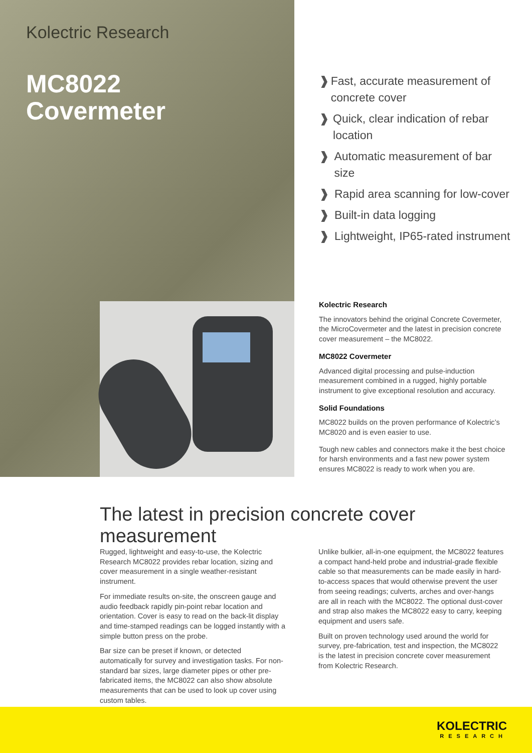Kolectric Research
MC8022
Covermeter
❱ Fast, accurate measurement of concrete cover
❱ Quick, clear indication of rebar location
❱ Automatic measurement of bar size
❱ Rapid area scanning for low-cover
❱ Built-in data logging
❱ Lightweight, IP65-rated instrument
Kolectric Research
The innovators behind the original Concrete Covermeter, the MicroCovermeter and the latest in precision concrete cover measurement – the MC8022.
MC8022 Covermeter
Advanced digital processing and pulse-induction measurement combined in a rugged, highly portable instrument to give exceptional resolution and accuracy.
Solid Foundations
MC8022 builds on the proven performance of Kolectric’s MC8020 and is even easier to use.
Tough new cables and connectors make it the best choice for harsh environments and a fast new power system ensures MC8022 is ready to work when you are.
The latest in precision concrete cover measurement
Rugged, lightweight and easy-to-use, the Kolectric Research MC8022 provides rebar location, sizing and cover measurement in a single weather-resistant instrument.
For immediate results on-site, the onscreen gauge and audio feedback rapidly pin-point rebar location and orientation. Cover is easy to read on the back-lit display and time-stamped readings can be logged instantly with a simple button press on the probe.
Bar size can be preset if known, or detected automatically for survey and investigation tasks. For non-standard bar sizes, large diameter pipes or other pre-fabricated items, the MC8022 can also show absolute measurements that can be used to look up cover using custom tables.
Unlike bulkier, all-in-one equipment, the MC8022 features a compact hand-held probe and industrial-grade flexible cable so that measurements can be made easily in hard-to-access spaces that would otherwise prevent the user from seeing readings; culverts, arches and over-hangs are all in reach with the MC8022. The optional dust-cover and strap also makes the MC8022 easy to carry, keeping equipment and users safe.
Built on proven technology used around the world for survey, pre-fabrication, test and inspection, the MC8022 is the latest in precision concrete cover measurement from Kolectric Research.
KOLECTRIC
RESEARCH